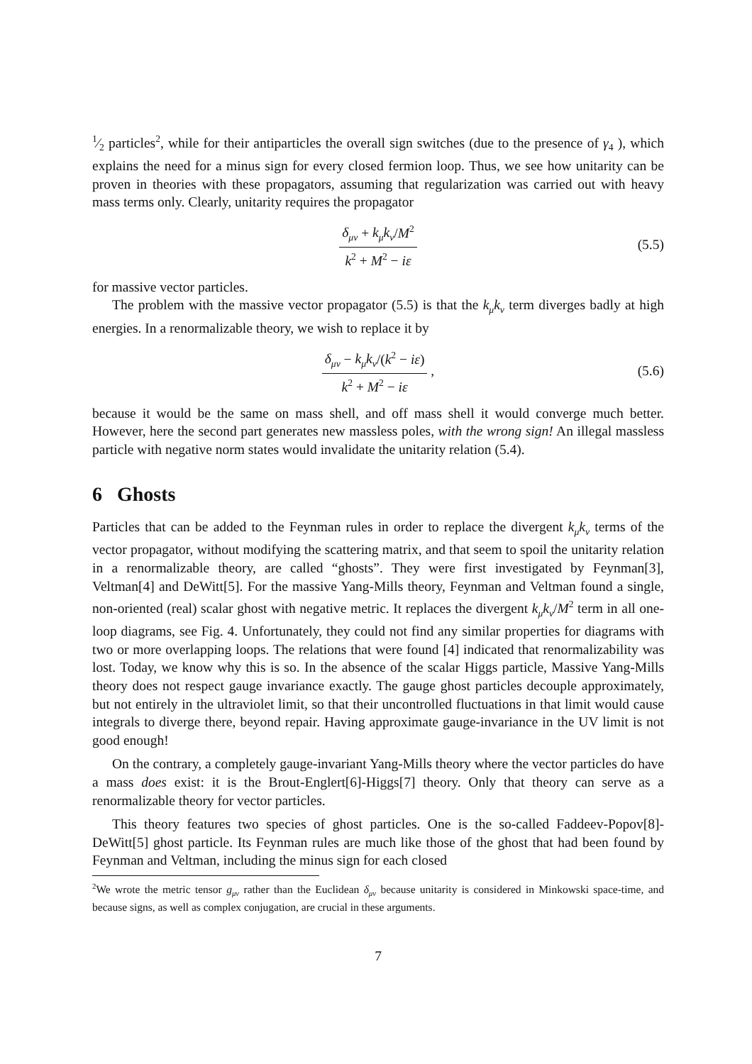1⁄2 particles<sup>2</sup>, while for their antiparticles the overall sign switches (due to the presence of γ<sub>4</sub> ), which explains the need for a minus sign for every closed fermion loop. Thus, we see how unitarity can be proven in theories with these propagators, assuming that regularization was carried out with heavy mass terms only. Clearly, unitarity requires the propagator
δ<sub>μν</sub> + k<sub>μ</sub>k<sub>ν</sub>/M<sup>2</sup> k<sup>2</sup> + M<sup>2</sup> − iε (5.5)
for massive vector particles.
The problem with the massive vector propagator (5.5) is that the k<sub>μ</sub>k<sub>ν</sub> term diverges badly at high energies. In a renormalizable theory, we wish to replace it by
δ<sub>μν</sub> − k<sub>μ</sub>k<sub>ν</sub>/(k<sup>2</sup> − iε) k<sup>2</sup> + M<sup>2</sup> − iε , (5.6)
because it would be the same on mass shell, and off mass shell it would converge much better. However, here the second part generates new massless poles, with the wrong sign! An illegal massless particle with negative norm states would invalidate the unitarity relation (5.4).
6 Ghosts
Particles that can be added to the Feynman rules in order to replace the divergent k<sub>μ</sub>k<sub>ν</sub> terms of the vector propagator, without modifying the scattering matrix, and that seem to spoil the unitarity relation in a renormalizable theory, are called “ghosts”. They were first investigated by Feynman[3], Veltman[4] and DeWitt[5]. For the massive Yang-Mills theory, Feynman and Veltman found a single, non-oriented (real) scalar ghost with negative metric. It replaces the divergent k<sub>μ</sub>k<sub>ν</sub>/M<sup>2</sup> term in all one-loop diagrams, see Fig. 4. Unfortunately, they could not find any similar properties for diagrams with two or more overlapping loops. The relations that were found [4] indicated that renormalizability was lost. Today, we know why this is so. In the absence of the scalar Higgs particle, Massive Yang-Mills theory does not respect gauge invariance exactly. The gauge ghost particles decouple approximately, but not entirely in the ultraviolet limit, so that their uncontrolled fluctuations in that limit would cause integrals to diverge there, beyond repair. Having approximate gauge-invariance in the UV limit is not good enough!
On the contrary, a completely gauge-invariant Yang-Mills theory where the vector particles do have a mass does exist: it is the Brout-Englert[6]-Higgs[7] theory. Only that theory can serve as a renormalizable theory for vector particles.
This theory features two species of ghost particles. One is the so-called Faddeev-Popov[8]-DeWitt[5] ghost particle. Its Feynman rules are much like those of the ghost that had been found by Feynman and Veltman, including the minus sign for each closed
<sup>2</sup> We wrote the metric tensor g<sub>μν</sub> rather than the Euclidean δ<sub>μν</sub> because unitarity is considered in Minkowski space-time, and because signs, as well as complex conjugation, are crucial in these arguments.
7